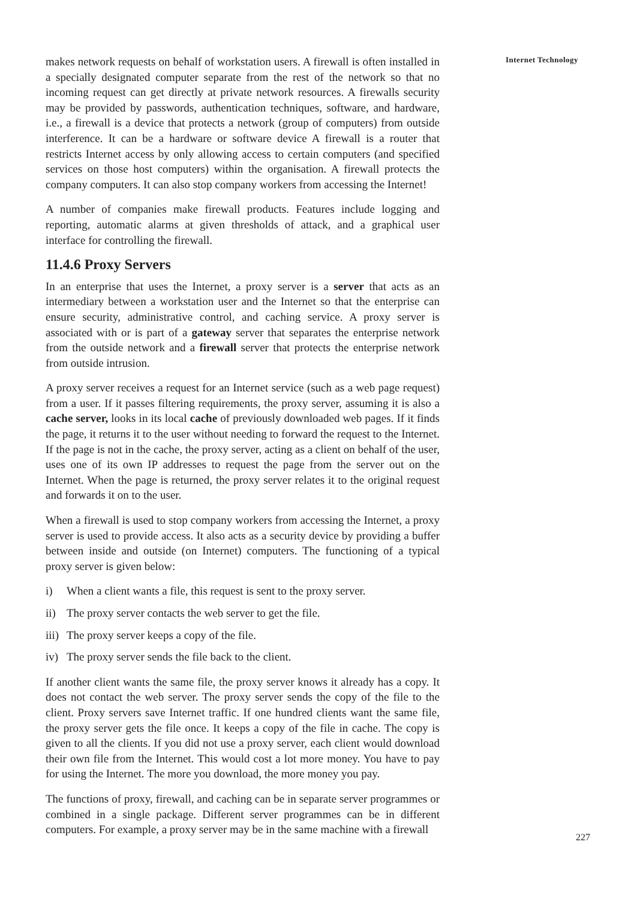makes network requests on behalf of workstation users. A firewall is often installed in a specially designated computer separate from the rest of the network so that no incoming request can get directly at private network resources. A firewalls security may be provided by passwords, authentication techniques, software, and hardware, i.e., a firewall is a device that protects a network (group of computers) from outside interference. It can be a hardware or software device A firewall is a router that restricts Internet access by only allowing access to certain computers (and specified services on those host computers) within the organisation. A firewall protects the company computers. It can also stop company workers from accessing the Internet!
A number of companies make firewall products. Features include logging and reporting, automatic alarms at given thresholds of attack, and a graphical user interface for controlling the firewall.
11.4.6 Proxy Servers
In an enterprise that uses the Internet, a proxy server is a server that acts as an intermediary between a workstation user and the Internet so that the enterprise can ensure security, administrative control, and caching service. A proxy server is associated with or is part of a gateway server that separates the enterprise network from the outside network and a firewall server that protects the enterprise network from outside intrusion.
A proxy server receives a request for an Internet service (such as a web page request) from a user. If it passes filtering requirements, the proxy server, assuming it is also a cache server, looks in its local cache of previously downloaded web pages. If it finds the page, it returns it to the user without needing to forward the request to the Internet. If the page is not in the cache, the proxy server, acting as a client on behalf of the user, uses one of its own IP addresses to request the page from the server out on the Internet. When the page is returned, the proxy server relates it to the original request and forwards it on to the user.
When a firewall is used to stop company workers from accessing the Internet, a proxy server is used to provide access. It also acts as a security device by providing a buffer between inside and outside (on Internet) computers. The functioning of a typical proxy server is given below:
i) When a client wants a file, this request is sent to the proxy server.
ii) The proxy server contacts the web server to get the file.
iii) The proxy server keeps a copy of the file.
iv) The proxy server sends the file back to the client.
If another client wants the same file, the proxy server knows it already has a copy. It does not contact the web server. The proxy server sends the copy of the file to the client. Proxy servers save Internet traffic. If one hundred clients want the same file, the proxy server gets the file once. It keeps a copy of the file in cache. The copy is given to all the clients. If you did not use a proxy server, each client would download their own file from the Internet. This would cost a lot more money. You have to pay for using the Internet. The more you download, the more money you pay.
The functions of proxy, firewall, and caching can be in separate server programmes or combined in a single package. Different server programmes can be in different computers. For example, a proxy server may be in the same machine with a firewall
Internet Technology
227